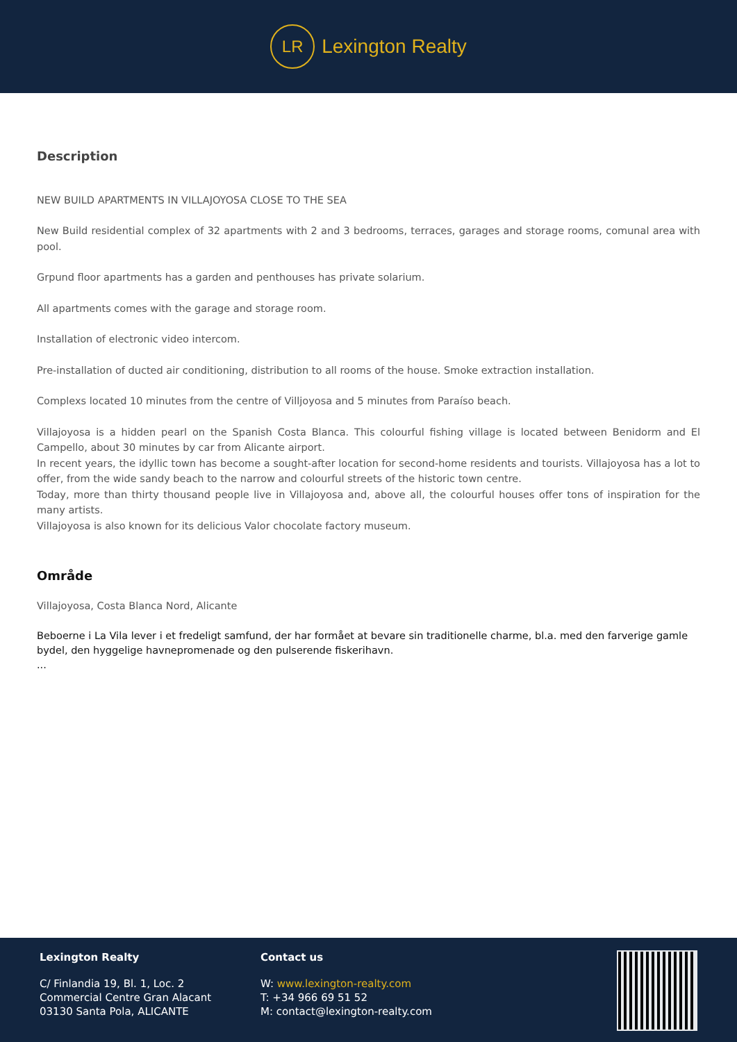LR Lexington Realty
Description
NEW BUILD APARTMENTS IN VILLAJOYOSA CLOSE TO THE SEA
New Build residential complex of 32 apartments with 2 and 3 bedrooms, terraces, garages and storage rooms, comunal area with pool.
Grpund floor apartments has a garden and penthouses has private solarium.
All apartments comes with the garage and storage room.
Installation of electronic video intercom.
Pre-installation of ducted air conditioning, distribution to all rooms of the house. Smoke extraction installation.
Complexs located 10 minutes from the centre of Villjoyosa and 5 minutes from Paraíso beach.
Villajoyosa is a hidden pearl on the Spanish Costa Blanca. This colourful fishing village is located between Benidorm and El Campello, about 30 minutes by car from Alicante airport.
In recent years, the idyllic town has become a sought-after location for second-home residents and tourists. Villajoyosa has a lot to offer, from the wide sandy beach to the narrow and colourful streets of the historic town centre.
Today, more than thirty thousand people live in Villajoyosa and, above all, the colourful houses offer tons of inspiration for the many artists.
Villajoyosa is also known for its delicious Valor chocolate factory museum.
Område
Villajoyosa, Costa Blanca Nord, Alicante
Beboerne i La Vila lever i et fredeligt samfund, der har formået at bevare sin traditionelle charme, bl.a. med den farverige gamle bydel, den hyggelige havnepromenade og den pulserende fiskerihavn.
...
Lexington Realty
C/ Finlandia 19, Bl. 1, Loc. 2
Commercial Centre Gran Alacant
03130 Santa Pola, ALICANTE
Contact us
W: www.lexington-realty.com
T: +34 966 69 51 52
M: contact@lexington-realty.com